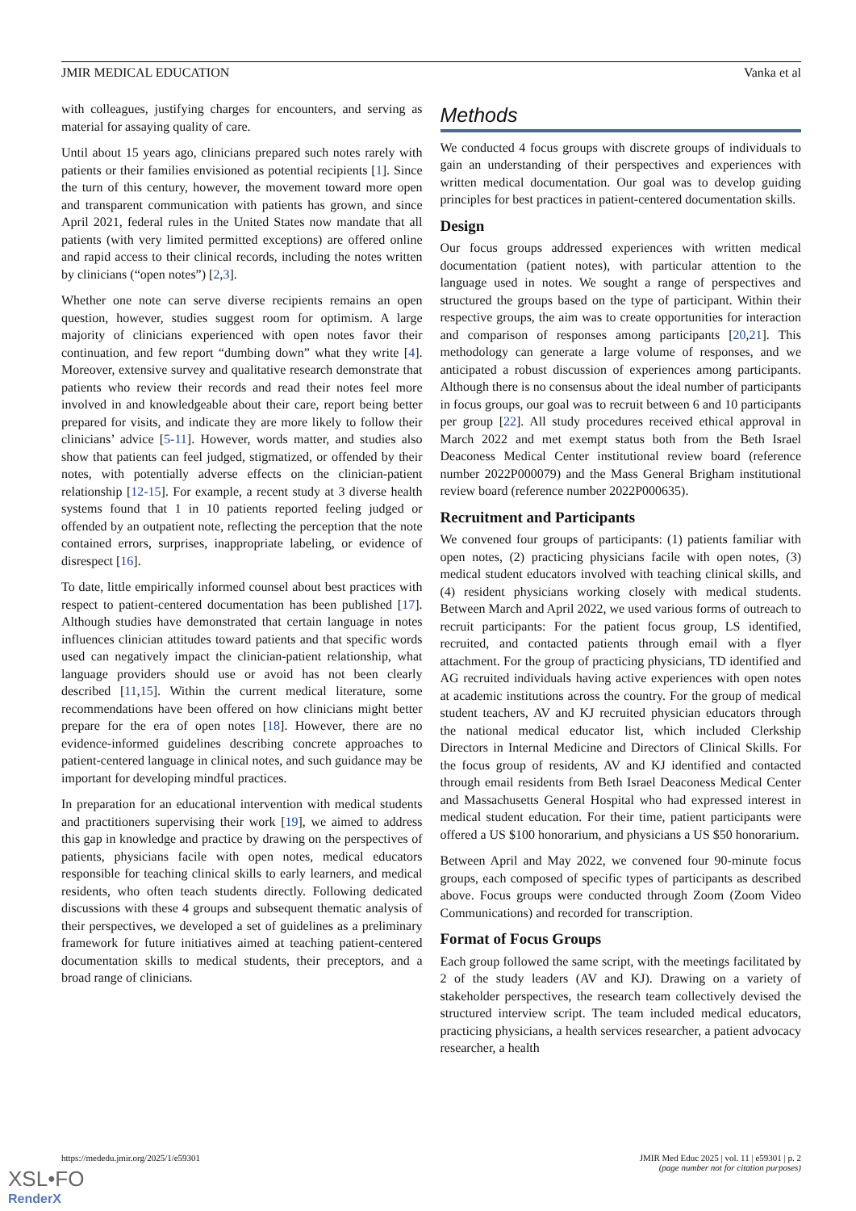JMIR MEDICAL EDUCATION Vanka et al
with colleagues, justifying charges for encounters, and serving as material for assaying quality of care.
Until about 15 years ago, clinicians prepared such notes rarely with patients or their families envisioned as potential recipients [1]. Since the turn of this century, however, the movement toward more open and transparent communication with patients has grown, and since April 2021, federal rules in the United States now mandate that all patients (with very limited permitted exceptions) are offered online and rapid access to their clinical records, including the notes written by clinicians (“open notes”) [2,3].
Whether one note can serve diverse recipients remains an open question, however, studies suggest room for optimism. A large majority of clinicians experienced with open notes favor their continuation, and few report “dumbing down” what they write [4]. Moreover, extensive survey and qualitative research demonstrate that patients who review their records and read their notes feel more involved in and knowledgeable about their care, report being better prepared for visits, and indicate they are more likely to follow their clinicians’ advice [5-11]. However, words matter, and studies also show that patients can feel judged, stigmatized, or offended by their notes, with potentially adverse effects on the clinician-patient relationship [12-15]. For example, a recent study at 3 diverse health systems found that 1 in 10 patients reported feeling judged or offended by an outpatient note, reflecting the perception that the note contained errors, surprises, inappropriate labeling, or evidence of disrespect [16].
To date, little empirically informed counsel about best practices with respect to patient-centered documentation has been published [17]. Although studies have demonstrated that certain language in notes influences clinician attitudes toward patients and that specific words used can negatively impact the clinician-patient relationship, what language providers should use or avoid has not been clearly described [11,15]. Within the current medical literature, some recommendations have been offered on how clinicians might better prepare for the era of open notes [18]. However, there are no evidence-informed guidelines describing concrete approaches to patient-centered language in clinical notes, and such guidance may be important for developing mindful practices.
In preparation for an educational intervention with medical students and practitioners supervising their work [19], we aimed to address this gap in knowledge and practice by drawing on the perspectives of patients, physicians facile with open notes, medical educators responsible for teaching clinical skills to early learners, and medical residents, who often teach students directly. Following dedicated discussions with these 4 groups and subsequent thematic analysis of their perspectives, we developed a set of guidelines as a preliminary framework for future initiatives aimed at teaching patient-centered documentation skills to medical students, their preceptors, and a broad range of clinicians.
Methods
We conducted 4 focus groups with discrete groups of individuals to gain an understanding of their perspectives and experiences with written medical documentation. Our goal was to develop guiding principles for best practices in patient-centered documentation skills.
Design
Our focus groups addressed experiences with written medical documentation (patient notes), with particular attention to the language used in notes. We sought a range of perspectives and structured the groups based on the type of participant. Within their respective groups, the aim was to create opportunities for interaction and comparison of responses among participants [20,21]. This methodology can generate a large volume of responses, and we anticipated a robust discussion of experiences among participants. Although there is no consensus about the ideal number of participants in focus groups, our goal was to recruit between 6 and 10 participants per group [22]. All study procedures received ethical approval in March 2022 and met exempt status both from the Beth Israel Deaconess Medical Center institutional review board (reference number 2022P000079) and the Mass General Brigham institutional review board (reference number 2022P000635).
Recruitment and Participants
We convened four groups of participants: (1) patients familiar with open notes, (2) practicing physicians facile with open notes, (3) medical student educators involved with teaching clinical skills, and (4) resident physicians working closely with medical students. Between March and April 2022, we used various forms of outreach to recruit participants: For the patient focus group, LS identified, recruited, and contacted patients through email with a flyer attachment. For the group of practicing physicians, TD identified and AG recruited individuals having active experiences with open notes at academic institutions across the country. For the group of medical student teachers, AV and KJ recruited physician educators through the national medical educator list, which included Clerkship Directors in Internal Medicine and Directors of Clinical Skills. For the focus group of residents, AV and KJ identified and contacted through email residents from Beth Israel Deaconess Medical Center and Massachusetts General Hospital who had expressed interest in medical student education. For their time, patient participants were offered a US $100 honorarium, and physicians a US $50 honorarium.
Between April and May 2022, we convened four 90-minute focus groups, each composed of specific types of participants as described above. Focus groups were conducted through Zoom (Zoom Video Communications) and recorded for transcription.
Format of Focus Groups
Each group followed the same script, with the meetings facilitated by 2 of the study leaders (AV and KJ). Drawing on a variety of stakeholder perspectives, the research team collectively devised the structured interview script. The team included medical educators, practicing physicians, a health services researcher, a patient advocacy researcher, a health
https://mededu.jmir.org/2025/1/e59301 JMIR Med Educ 2025 | vol. 11 | e59301 | p. 2
(page number not for citation purposes)
XSL•FO
RenderX